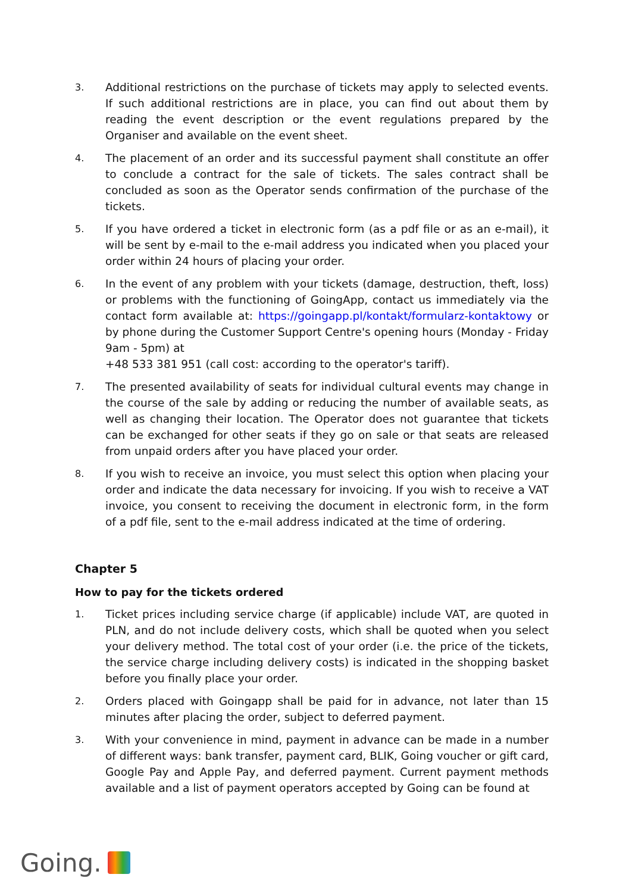3.
Additional restrictions on the purchase of tickets may apply to selected events. If such additional restrictions are in place, you can find out about them by reading the event description or the event regulations prepared by the Organiser and available on the event sheet.
4.
The placement of an order and its successful payment shall constitute an offer to conclude a contract for the sale of tickets. The sales contract shall be concluded as soon as the Operator sends confirmation of the purchase of the tickets.
5.
If you have ordered a ticket in electronic form (as a pdf file or as an e-mail), it will be sent by e-mail to the e-mail address you indicated when you placed your order within 24 hours of placing your order.
6.
In the event of any problem with your tickets (damage, destruction, theft, loss) or problems with the functioning of GoingApp, contact us immediately via the contact form available at: https://goingapp.pl/kontakt/formularz-kontaktowy or by phone during the Customer Support Centre's opening hours (Monday - Friday 9am - 5pm) at
+48 533 381 951 (call cost: according to the operator's tariff).
7.
The presented availability of seats for individual cultural events may change in the course of the sale by adding or reducing the number of available seats, as well as changing their location. The Operator does not guarantee that tickets can be exchanged for other seats if they go on sale or that seats are released from unpaid orders after you have placed your order.
8.
If you wish to receive an invoice, you must select this option when placing your order and indicate the data necessary for invoicing. If you wish to receive a VAT invoice, you consent to receiving the document in electronic form, in the form of a pdf file, sent to the e-mail address indicated at the time of ordering.
Chapter 5
How to pay for the tickets ordered
1.
Ticket prices including service charge (if applicable) include VAT, are quoted in PLN, and do not include delivery costs, which shall be quoted when you select your delivery method. The total cost of your order (i.e. the price of the tickets, the service charge including delivery costs) is indicated in the shopping basket before you finally place your order.
2.
Orders placed with Goingapp shall be paid for in advance, not later than 15 minutes after placing the order, subject to deferred payment.
3.
With your convenience in mind, payment in advance can be made in a number of different ways: bank transfer, payment card, BLIK, Going voucher or gift card, Google Pay and Apple Pay, and deferred payment. Current payment methods available and a list of payment operators accepted by Going can be found at
Going.